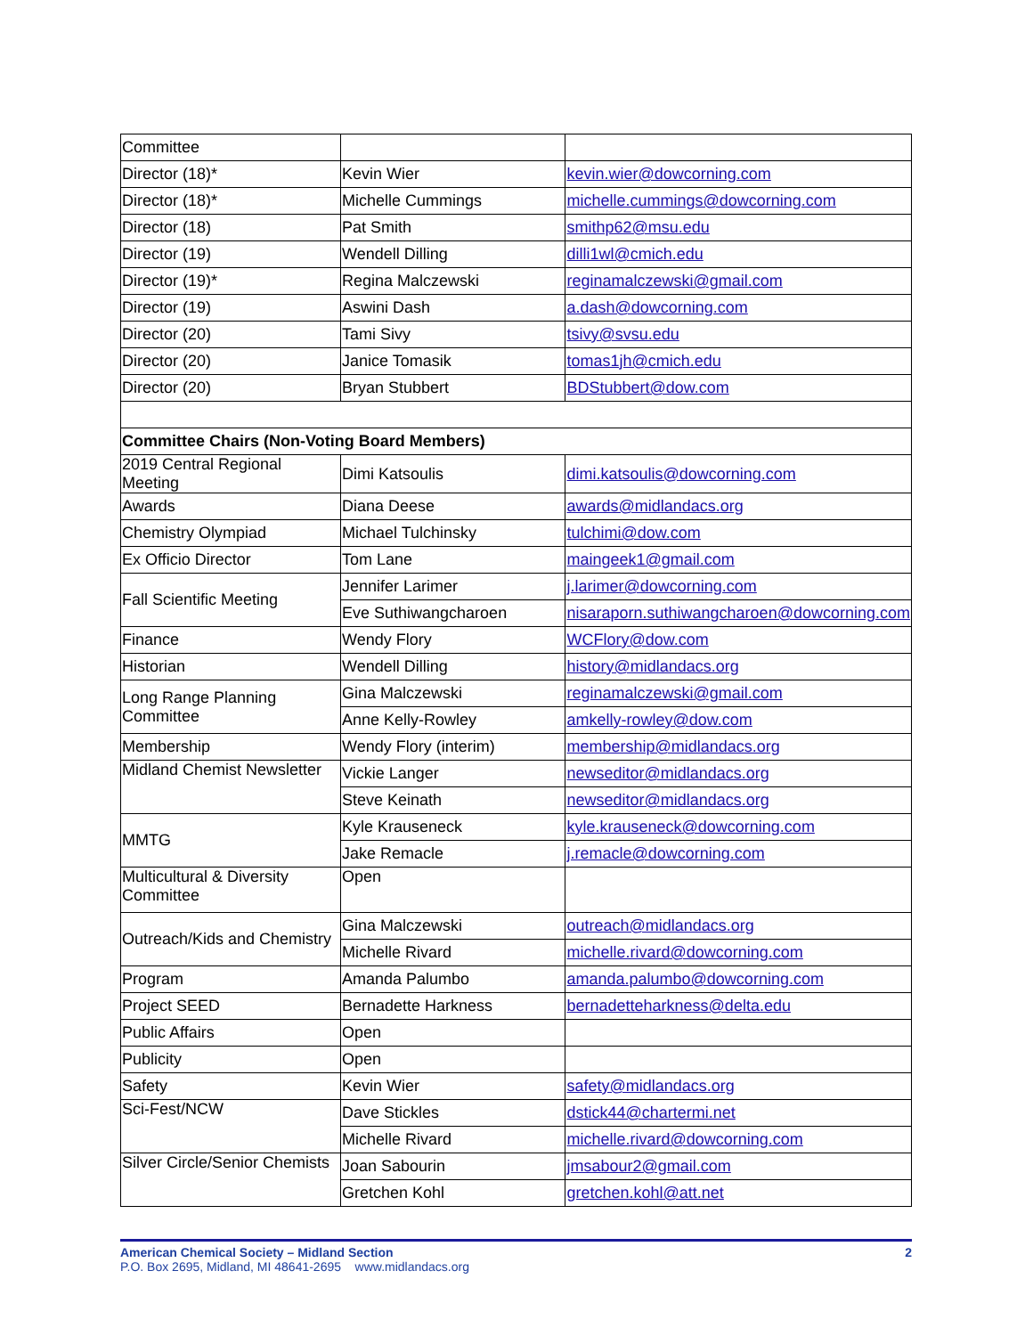| Committee | | |
| Director (18)* | Kevin Wier | kevin.wier@dowcorning.com |
| Director (18)* | Michelle Cummings | michelle.cummings@dowcorning.com |
| Director (18) | Pat Smith | smithp62@msu.edu |
| Director (19) | Wendell Dilling | dilli1wl@cmich.edu |
| Director (19)* | Regina Malczewski | reginamalczewski@gmail.com |
| Director (19) | Aswini Dash | a.dash@dowcorning.com |
| Director (20) | Tami Sivy | tsivy@svsu.edu |
| Director (20) | Janice Tomasik | tomas1jh@cmich.edu |
| Director (20) | Bryan Stubbert | BDStubbert@dow.com |
| Committee Chairs (Non-Voting Board Members) | | |
| 2019 Central Regional Meeting | Dimi Katsoulis | dimi.katsoulis@dowcorning.com |
| Awards | Diana Deese | awards@midlandacs.org |
| Chemistry Olympiad | Michael Tulchinsky | tulchimi@dow.com |
| Ex Officio Director | Tom Lane | maingeek1@gmail.com |
| Fall Scientific Meeting | Jennifer Larimer | j.larimer@dowcorning.com |
| | Eve Suthiwangcharoen | nisaraporn.suthiwangcharoen@dowcorning.com |
| Finance | Wendy Flory | WCFlory@dow.com |
| Historian | Wendell Dilling | history@midlandacs.org |
| Long Range Planning Committee | Gina Malczewski | reginamalczewski@gmail.com |
| | Anne Kelly-Rowley | amkelly-rowley@dow.com |
| Membership | Wendy Flory (interim) | membership@midlandacs.org |
| Midland Chemist Newsletter | Vickie Langer | newseditor@midlandacs.org |
| | Steve Keinath | newseditor@midlandacs.org |
| MMTG | Kyle Krauseneck | kyle.krauseneck@dowcorning.com |
| | Jake Remacle | j.remacle@dowcorning.com |
| Multicultural & Diversity Committee | Open | |
| Outreach/Kids and Chemistry | Gina Malczewski | outreach@midlandacs.org |
| | Michelle Rivard | michelle.rivard@dowcorning.com |
| Program | Amanda Palumbo | amanda.palumbo@dowcorning.com |
| Project SEED | Bernadette Harkness | bernadetteharkness@delta.edu |
| Public Affairs | Open | |
| Publicity | Open | |
| Safety | Kevin Wier | safety@midlandacs.org |
| Sci-Fest/NCW | Dave Stickles | dstick44@chartermi.net |
| | Michelle Rivard | michelle.rivard@dowcorning.com |
| Silver Circle/Senior Chemists | Joan Sabourin | jmsabour2@gmail.com |
| | Gretchen Kohl | gretchen.kohl@att.net |
American Chemical Society – Midland Section 2
P.O. Box 2695, Midland, MI 48641-2695 www.midlandacs.org